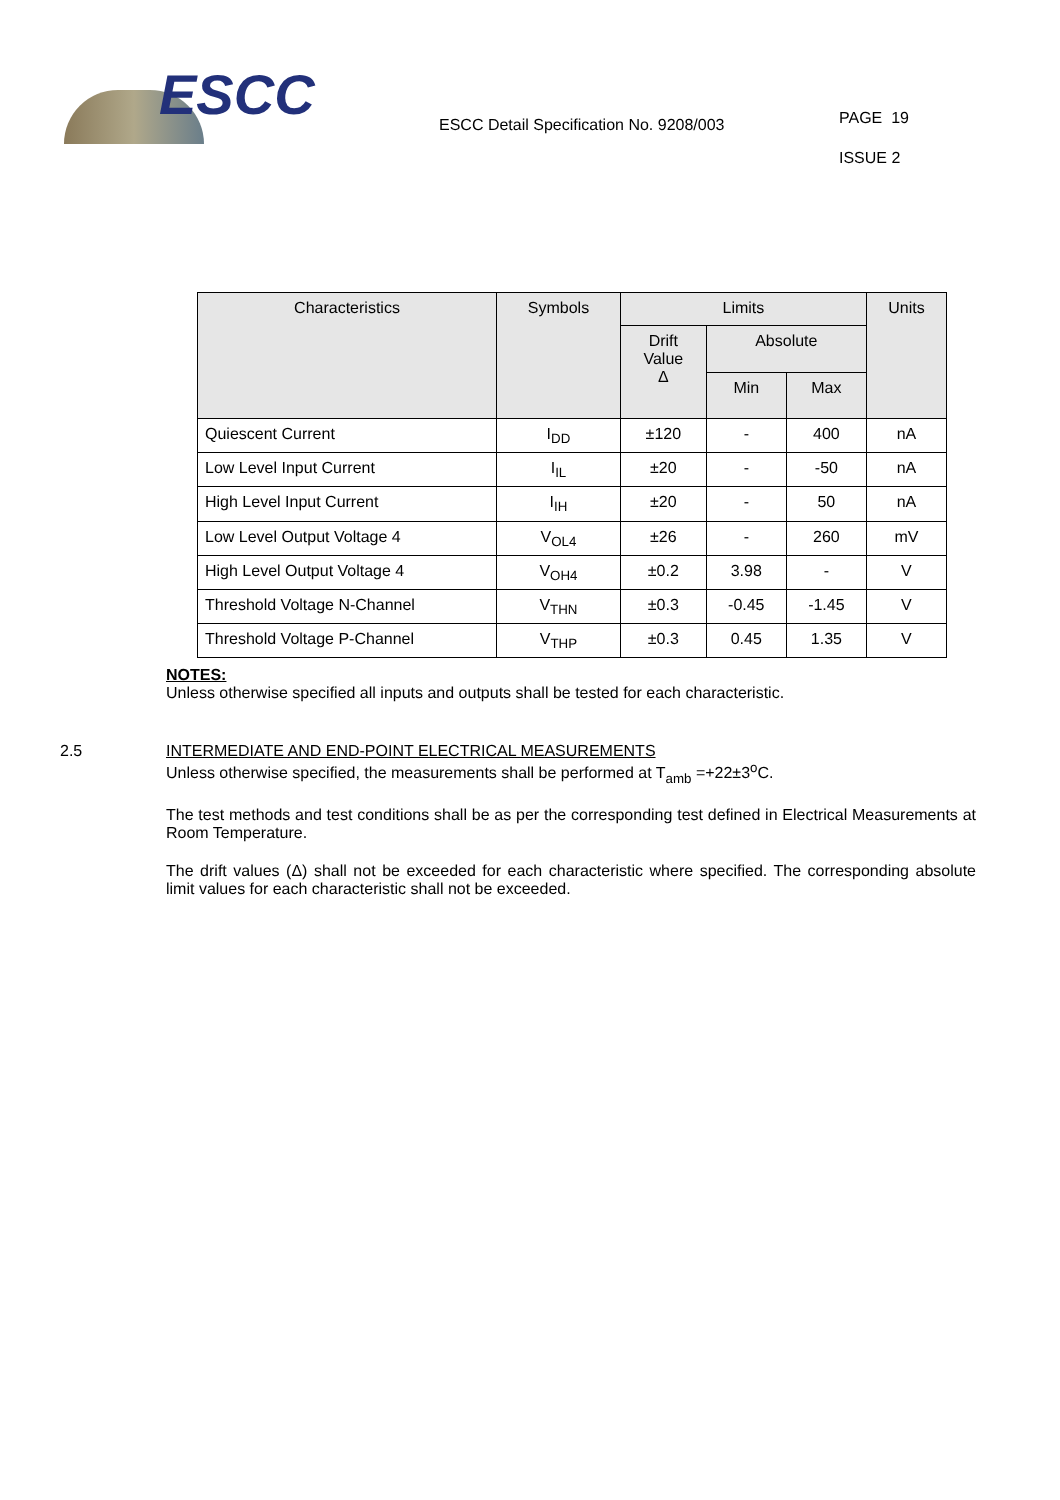ESCC
ESCC Detail Specification No. 9208/003
PAGE 19
ISSUE 2
| Characteristics | Symbols | Limits | | | Units |
| --- | --- | --- | --- | --- | --- |
| | | Drift Value Δ | Absolute | | |
| | | | Min | Max | |
| Quiescent Current | I<sub>DD</sub> | ±120 | - | 400 | nA |
| Low Level Input Current | I<sub>IL</sub> | ±20 | - | -50 | nA |
| High Level Input Current | I<sub>IH</sub> | ±20 | - | 50 | nA |
| Low Level Output Voltage 4 | V<sub>OL4</sub> | ±26 | - | 260 | mV |
| High Level Output Voltage 4 | V<sub>OH4</sub> | ±0.2 | 3.98 | - | V |
| Threshold Voltage N-Channel | V<sub>THN</sub> | ±0.3 | -0.45 | -1.45 | V |
| Threshold Voltage P-Channel | V<sub>THP</sub> | ±0.3 | 0.45 | 1.35 | V |
NOTES:
Unless otherwise specified all inputs and outputs shall be tested for each characteristic.
2.5 INTERMEDIATE AND END-POINT ELECTRICAL MEASUREMENTS
Unless otherwise specified, the measurements shall be performed at T<sub>amb</sub> =+22±3<sup>o</sup>C.
The test methods and test conditions shall be as per the corresponding test defined in Electrical Measurements at Room Temperature.
The drift values (Δ) shall not be exceeded for each characteristic where specified. The corresponding absolute limit values for each characteristic shall not be exceeded.